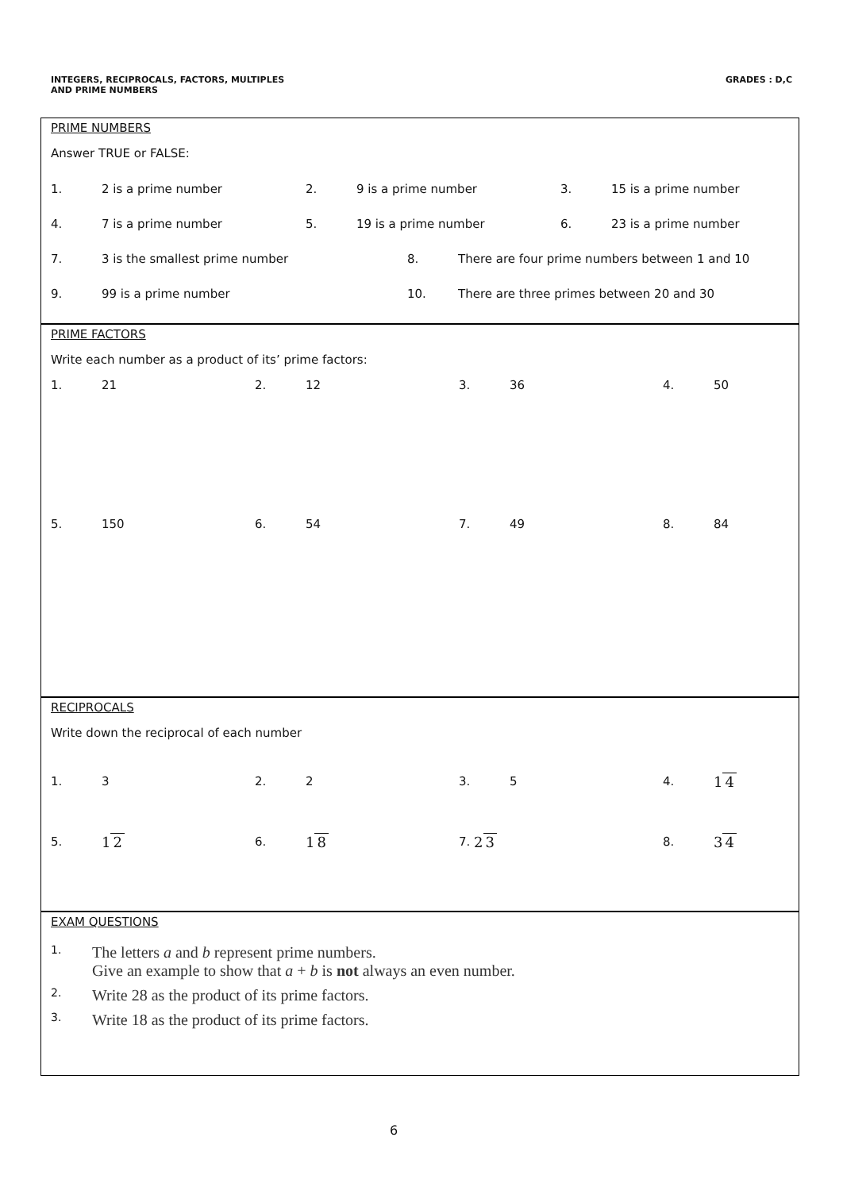INTEGERS, RECIPROCALS, FACTORS, MULTIPLES
AND PRIME NUMBERS
GRADES : D,C
PRIME NUMBERS
Answer TRUE or FALSE:
1. 2 is a prime number 2. 9 is a prime number 3. 15 is a prime number
4. 7 is a prime number 5. 19 is a prime number 6. 23 is a prime number
7. 3 is the smallest prime number 8. There are four prime numbers between 1 and 10
9. 99 is a prime number 10. There are three primes between 20 and 30
PRIME FACTORS
Write each number as a product of its’ prime factors:
1. 21 2. 12 3. 36 4. 50
5. 150 6. 54 7. 49 8. 84
RECIPROCALS
Write down the reciprocal of each number
1. 3 2. 2 3. 5 4. 1 4
5. 1 2 6. 1 8 7. 2 3 8. 3 4
EXAM QUESTIONS
1. The letters a and b represent prime numbers.
Give an example to show that a + b is not always an even number.
2. Write 28 as the product of its prime factors.
3. Write 18 as the product of its prime factors.
6